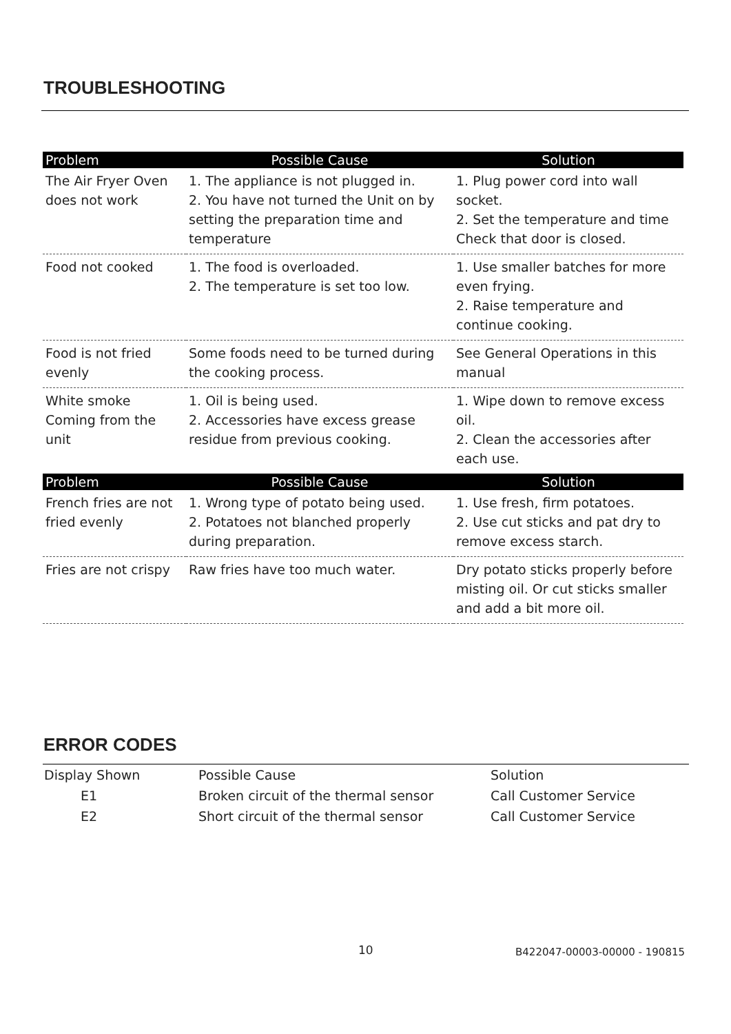TROUBLESHOOTING
| Problem | Possible Cause | Solution |
| --- | --- | --- |
| The Air Fryer Oven does not work | 1. The appliance is not plugged in. 2. You have not turned the Unit on by setting the preparation time and temperature | 1. Plug power cord into wall socket. 2. Set the temperature and time Check that door is closed. |
| Food not cooked | 1. The food is overloaded. 2. The temperature is set too low. | 1. Use smaller batches for more even frying. 2. Raise temperature and continue cooking. |
| Food is not fried evenly | Some foods need to be turned during the cooking process. | See General Operations in this manual |
| White smoke Coming from the unit | 1. Oil is being used. 2. Accessories have excess grease residue from previous cooking. | 1. Wipe down to remove excess oil. 2. Clean the accessories after each use. |
| Problem | Possible Cause | Solution |
| French fries are not fried evenly | 1. Wrong type of potato being used. 2. Potatoes not blanched properly during preparation. | 1. Use fresh, firm potatoes. 2. Use cut sticks and pat dry to remove excess starch. |
| Fries are not crispy | Raw fries have too much water. | Dry potato sticks properly before misting oil. Or cut sticks smaller and add a bit more oil. |
ERROR CODES
| Display Shown | Possible Cause | Solution |
| --- | --- | --- |
| E1 | Broken circuit of the thermal sensor | Call Customer Service |
| E2 | Short circuit of the thermal sensor | Call Customer Service |
10 B422047-00003-00000 - 190815